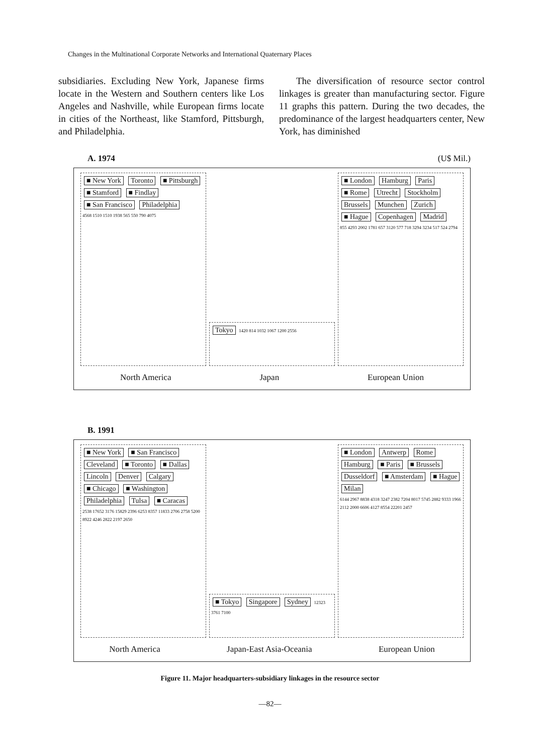Changes in the Multinational Corporate Networks and International Quaternary Places
subsidiaries. Excluding New York, Japanese firms locate in the Western and Southern centers like Los Angeles and Nashville, while European firms locate in cities of the Northeast, like Stamford, Pittsburgh, and Philadelphia.
The diversification of resource sector control linkages is greater than manufacturing sector. Figure 11 graphs this pattern. During the two decades, the predominance of the largest headquarters center, New York, has diminished
A. 1974 (U$ Mil.)
■ New York Toronto ■ Pittsburgh ■ Stamford ■ Findlay ■ San Francisco Philadelphia
4568 1510 1510 1938 565 550 790 4075
Tokyo 1420 814 1032 1067 1200 2556
■ London Hamburg Paris ■ Rome Utrecht Stockholm Brussels Munchen Zurich ■ Hague Copenhagen Madrid
855 4293 2002 1781 657 3120 577 718 3294 3234 517 524 2794
North America Japan European Union
B. 1991
■ New York ■ San Francisco Cleveland ■ Toronto ■ Dallas Lincoln Denver Calgary ■ Chicago ■ Washington Philadelphia Tulsa ■ Caracas
2538 17652 3176 15829 2396 6253 8357 11833 2706 2758 5200 8922 4246 2822 2197 2650
■ Tokyo Singapore Sydney 12323 3761 7100
■ London Antwerp Rome Hamburg ■ Paris ■ Brussels Dusseldorf ■ Amsterdam ■ Hague Milan
6144 2967 8838 4318 3247 2382 7204 8017 5745 2882 9333 1966 2112 2000 6606 4127 8554 22201 2457
North America Japan-East Asia-Oceania European Union
Figure 11. Major headquarters-subsidiary linkages in the resource sector
—82—